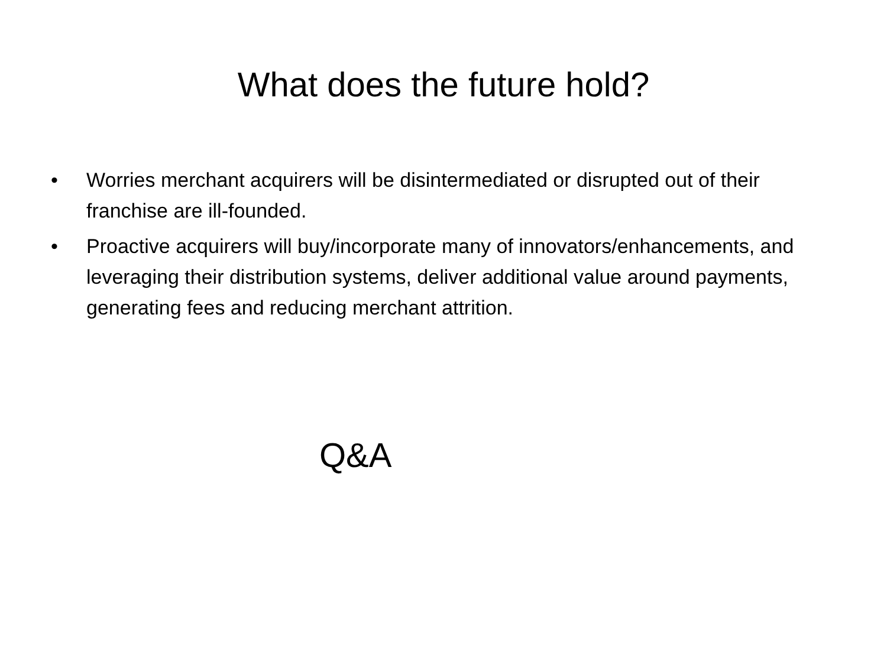What does the future hold?
• Worries merchant acquirers will be disintermediated or disrupted out of their franchise are ill-founded.
• Proactive acquirers will buy/incorporate many of innovators/enhancements, and leveraging their distribution systems, deliver additional value around payments, generating fees and reducing merchant attrition.
Q&A